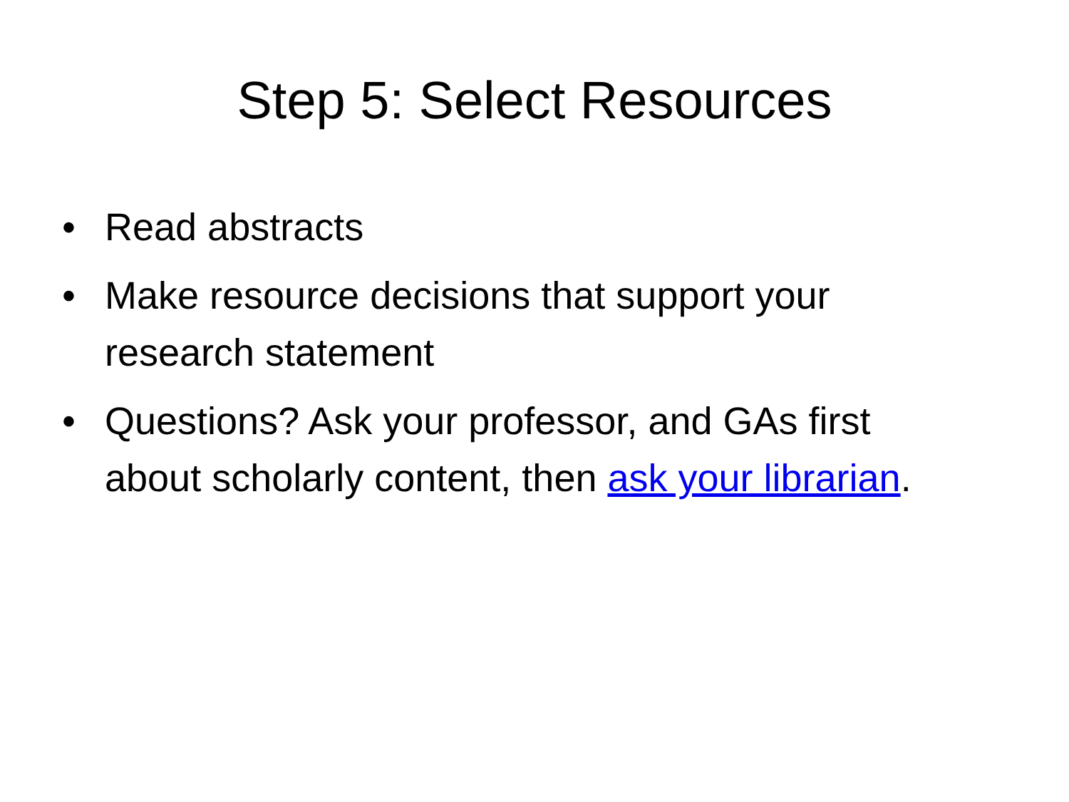Step 5: Select Resources
• Read abstracts
• Make resource decisions that support your research statement
• Questions? Ask your professor, and GAs first about scholarly content, then ask your librarian.